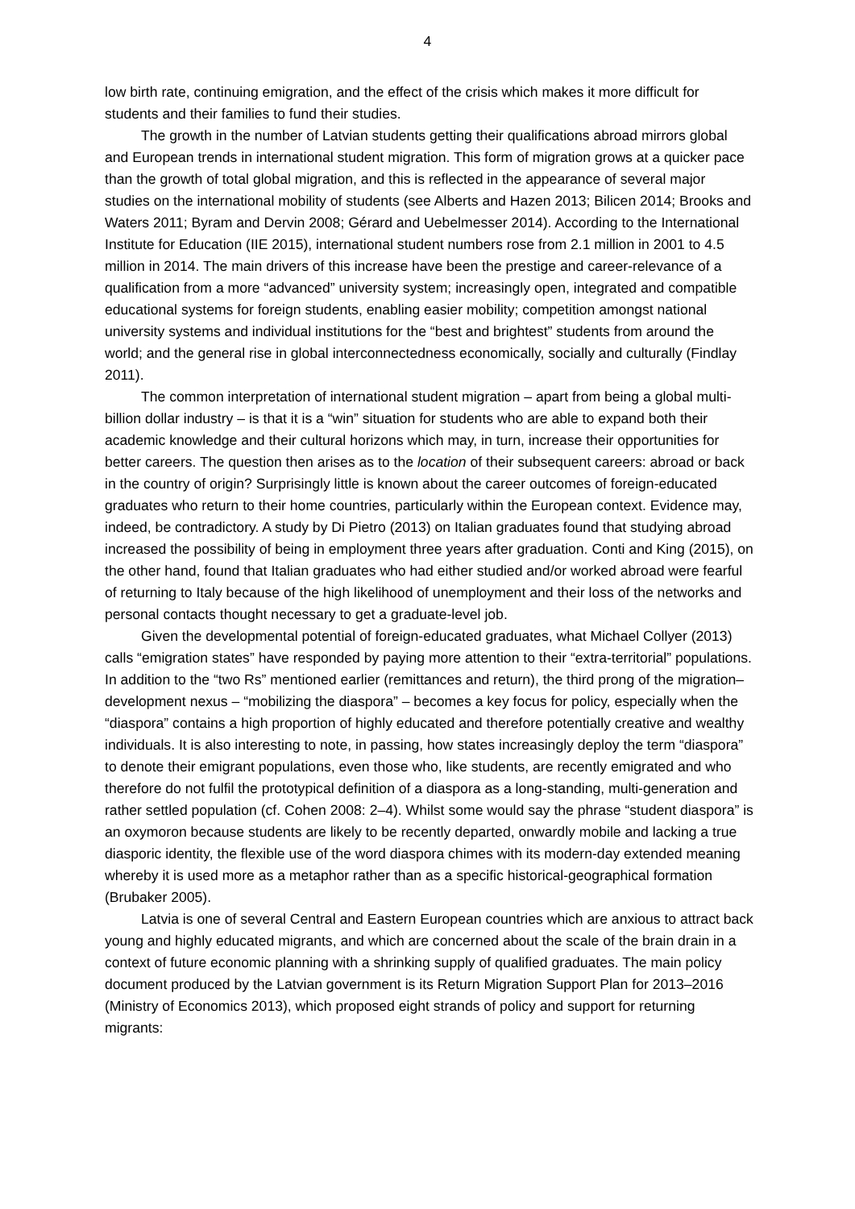4
low birth rate, continuing emigration, and the effect of the crisis which makes it more difficult for students and their families to fund their studies.
The growth in the number of Latvian students getting their qualifications abroad mirrors global and European trends in international student migration. This form of migration grows at a quicker pace than the growth of total global migration, and this is reflected in the appearance of several major studies on the international mobility of students (see Alberts and Hazen 2013; Bilicen 2014; Brooks and Waters 2011; Byram and Dervin 2008; Gérard and Uebelmesser 2014). According to the International Institute for Education (IIE 2015), international student numbers rose from 2.1 million in 2001 to 4.5 million in 2014. The main drivers of this increase have been the prestige and career-relevance of a qualification from a more “advanced” university system; increasingly open, integrated and compatible educational systems for foreign students, enabling easier mobility; competition amongst national university systems and individual institutions for the “best and brightest” students from around the world; and the general rise in global interconnectedness economically, socially and culturally (Findlay 2011).
The common interpretation of international student migration – apart from being a global multi-billion dollar industry – is that it is a “win” situation for students who are able to expand both their academic knowledge and their cultural horizons which may, in turn, increase their opportunities for better careers. The question then arises as to the location of their subsequent careers: abroad or back in the country of origin? Surprisingly little is known about the career outcomes of foreign-educated graduates who return to their home countries, particularly within the European context. Evidence may, indeed, be contradictory. A study by Di Pietro (2013) on Italian graduates found that studying abroad increased the possibility of being in employment three years after graduation. Conti and King (2015), on the other hand, found that Italian graduates who had either studied and/or worked abroad were fearful of returning to Italy because of the high likelihood of unemployment and their loss of the networks and personal contacts thought necessary to get a graduate-level job.
Given the developmental potential of foreign-educated graduates, what Michael Collyer (2013) calls “emigration states” have responded by paying more attention to their “extra-territorial” populations. In addition to the “two Rs” mentioned earlier (remittances and return), the third prong of the migration–development nexus – “mobilizing the diaspora” – becomes a key focus for policy, especially when the “diaspora” contains a high proportion of highly educated and therefore potentially creative and wealthy individuals. It is also interesting to note, in passing, how states increasingly deploy the term “diaspora” to denote their emigrant populations, even those who, like students, are recently emigrated and who therefore do not fulfil the prototypical definition of a diaspora as a long-standing, multi-generation and rather settled population (cf. Cohen 2008: 2–4). Whilst some would say the phrase “student diaspora” is an oxymoron because students are likely to be recently departed, onwardly mobile and lacking a true diasporic identity, the flexible use of the word diaspora chimes with its modern-day extended meaning whereby it is used more as a metaphor rather than as a specific historical-geographical formation (Brubaker 2005).
Latvia is one of several Central and Eastern European countries which are anxious to attract back young and highly educated migrants, and which are concerned about the scale of the brain drain in a context of future economic planning with a shrinking supply of qualified graduates. The main policy document produced by the Latvian government is its Return Migration Support Plan for 2013–2016 (Ministry of Economics 2013), which proposed eight strands of policy and support for returning migrants: